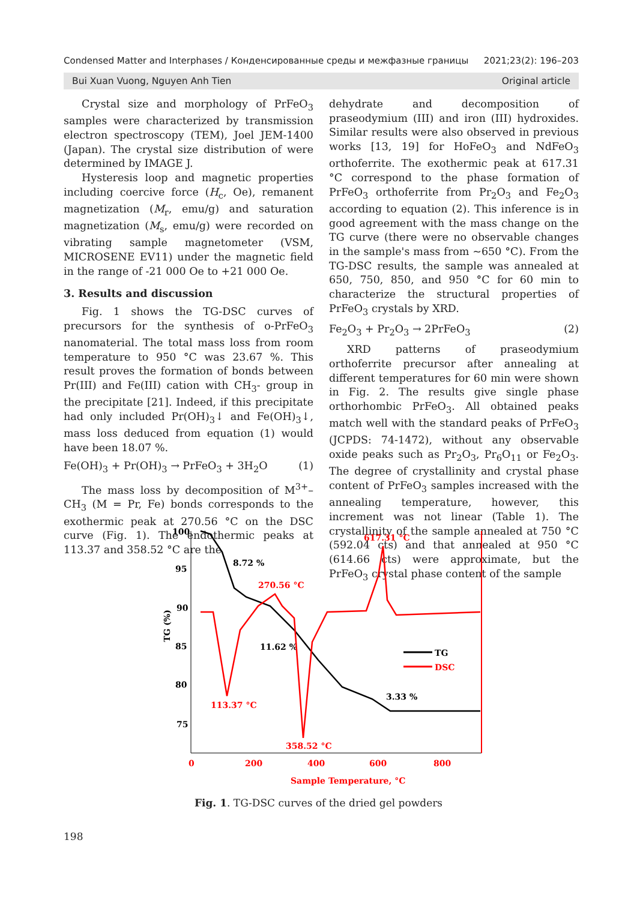Condensed Matter and Interphases / Конденсированные среды и межфазные границы 2021;23(2): 196–203
Bui Xuan Vuong, Nguyen Anh Tien Original article
Crystal size and morphology of PrFeO<sub>3</sub> samples were characterized by transmission electron spectroscopy (TEM), Joel JEM-1400 (Japan). The crystal size distribution of were determined by IMAGE J.
Hysteresis loop and magnetic properties including coercive force (H<sub>c</sub>, Oe), remanent magnetization (M<sub>r</sub>, emu/g) and saturation magnetization (M<sub>s</sub>, emu/g) were recorded on vibrating sample magnetometer (VSM, MICROSENE EV11) under the magnetic field in the range of -21 000 Oe to +21 000 Oe.
3. Results and discussion
Fig. 1 shows the TG-DSC curves of precursors for the synthesis of o-PrFeO<sub>3</sub> nanomaterial. The total mass loss from room temperature to 950 °C was 23.67 %. This result proves the formation of bonds between Pr(III) and Fe(III) cation with CH<sub>3</sub>- group in the precipitate [21]. Indeed, if this precipitate had only included Pr(OH)<sub>3</sub>↓ and Fe(OH)<sub>3</sub>↓, mass loss deduced from equation (1) would have been 18.07 %.
Fe(OH)<sub>3</sub> + Pr(OH)<sub>3</sub> → PrFeO<sub>3</sub> + 3H<sub>2</sub>O (1)
The mass loss by decomposition of M<sup>3+</sup>–CH<sub>3</sub> (M = Pr, Fe) bonds corresponds to the exothermic peak at 270.56 °C on the DSC curve (Fig. 1). The endothermic peaks at 113.37 and 358.52 °C are the
dehydrate and decomposition of praseodymium (III) and iron (III) hydroxides. Similar results were also observed in previous works [13, 19] for HoFeO<sub>3</sub> and NdFeO<sub>3</sub> orthoferrite. The exothermic peak at 617.31 °C correspond to the phase formation of PrFeO<sub>3</sub> orthoferrite from Pr<sub>2</sub>O<sub>3</sub> and Fe<sub>2</sub>O<sub>3</sub> according to equation (2). This inference is in good agreement with the mass change on the TG curve (there were no observable changes in the sample's mass from ~650 °C). From the TG-DSC results, the sample was annealed at 650, 750, 850, and 950 °C for 60 min to characterize the structural properties of PrFeO<sub>3</sub> crystals by XRD.
Fe<sub>2</sub>O<sub>3</sub> + Pr<sub>2</sub>O<sub>3</sub> → 2PrFeO<sub>3</sub> (2)
XRD patterns of praseodymium orthoferrite precursor after annealing at different temperatures for 60 min were shown in Fig. 2. The results give single phase orthorhombic PrFeO<sub>3</sub>. All obtained peaks match well with the standard peaks of PrFeO<sub>3</sub> (JCPDS: 74-1472), without any observable oxide peaks such as Pr<sub>2</sub>O<sub>3</sub>, Pr<sub>6</sub>O<sub>11</sub> or Fe<sub>2</sub>O<sub>3</sub>. The degree of crystallinity and crystal phase content of PrFeO<sub>3</sub> samples increased with the annealing temperature, however, this increment was not linear (Table 1). The crystallinity of the sample annealed at 750 °C (592.04 cts) and that annealed at 950 °C (614.66 cts) were approximate, but the PrFeO<sub>3</sub> crystal phase content of the sample
100
95
90
85
80
75
TG (%)
0
200
400
600
800
Sample Temperature, °C
617.31 °C
270.56 °C
113.37 °C
358.52 °C
DSC
8.72 %
11.62 %
3.33 %
TG
Fig. 1. TG-DSC curves of the dried gel powders
198